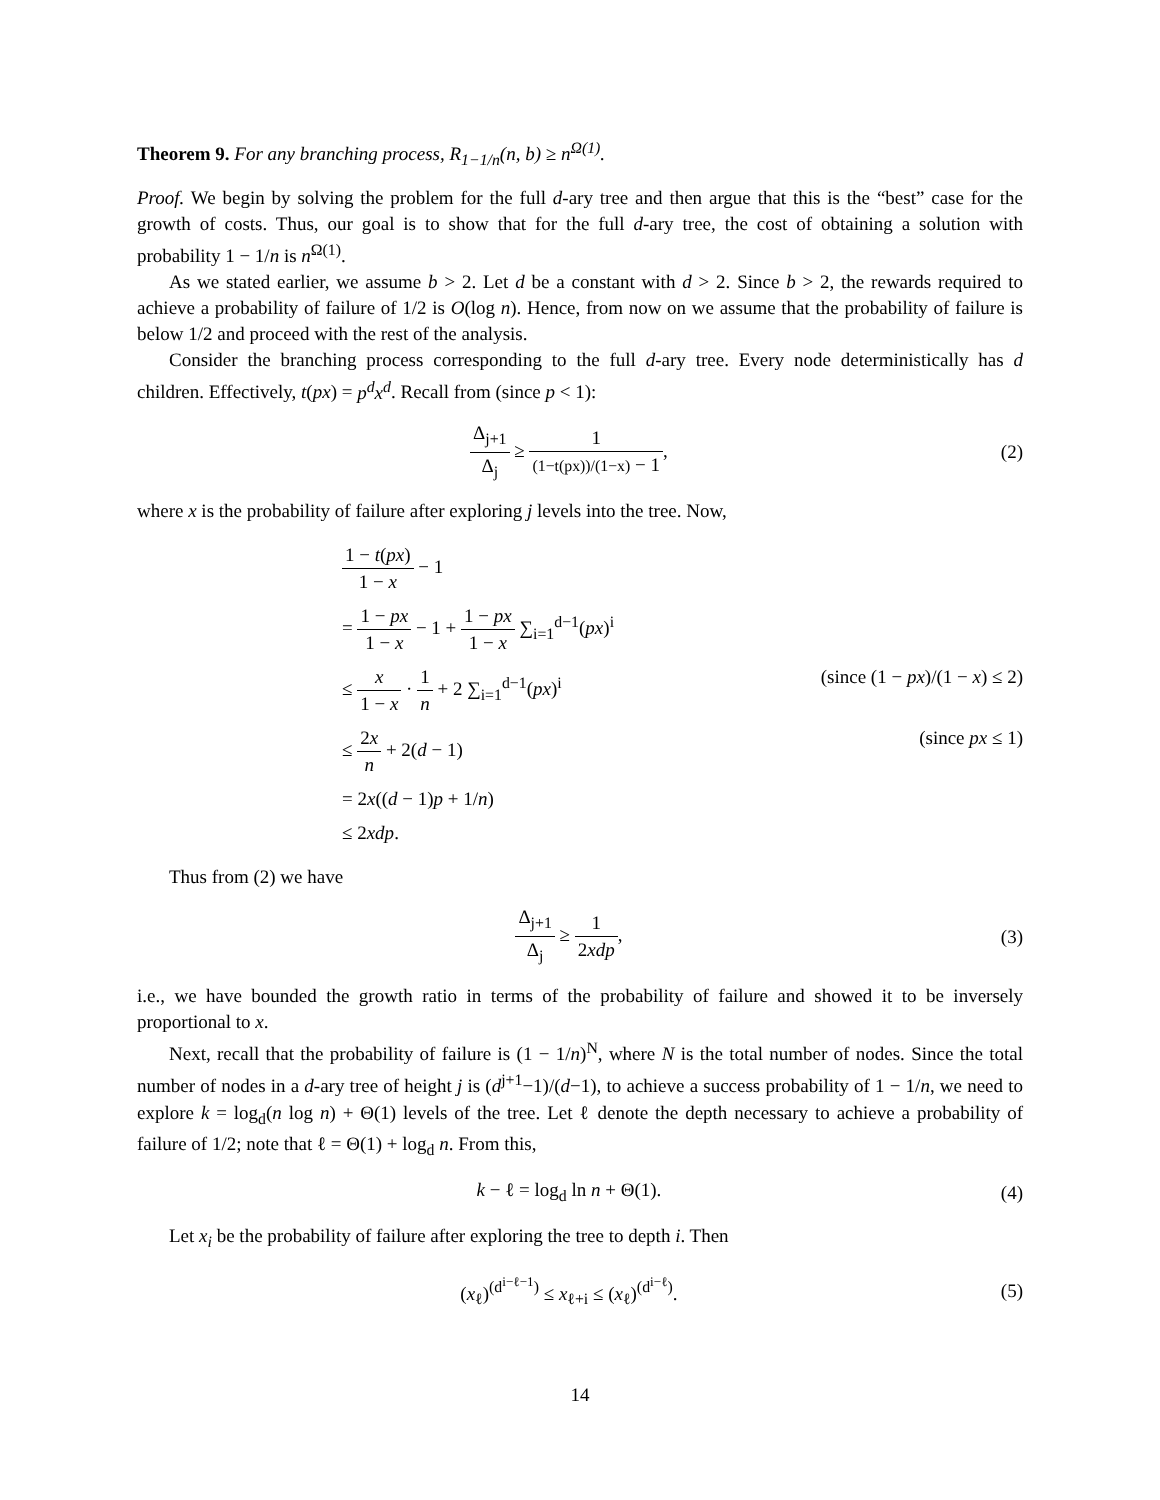Theorem 9. For any branching process, R<sub>1−1/n</sub>(n, b) ≥ n<sup>Ω(1)</sup>.
Proof. We begin by solving the problem for the full d-ary tree and then argue that this is the “best” case for the growth of costs. Thus, our goal is to show that for the full d-ary tree, the cost of obtaining a solution with probability 1 − 1/n is n<sup>Ω(1)</sup>.
As we stated earlier, we assume b > 2. Let d be a constant with d > 2. Since b > 2, the rewards required to achieve a probability of failure of 1/2 is O(log n). Hence, from now on we assume that the probability of failure is below 1/2 and proceed with the rest of the analysis.
Consider the branching process corresponding to the full d-ary tree. Every node deterministically has d children. Effectively, t(px) = p<sup>d</sup>x<sup>d</sup>. Recall from (since p < 1):
Δ<sub>j+1</sub> Δ<sub>j</sub> ≥ 1 (1−t(px))/(1−x) − 1,
(2)
where x is the probability of failure after exploring j levels into the tree. Now,
1 − t(px) 1 − x − 1
= 1 − px 1 − x − 1 + 1 − px 1 − x ∑<sub>i=1</sub><sup>d−1</sup>(px)<sup>i</sup>
≤ x 1 − x · 1 n + 2 ∑<sub>i=1</sub><sup>d−1</sup>(px)<sup>i</sup> (since (1 − px)/(1 − x) ≤ 2)
≤ 2x n + 2(d − 1) (since px ≤ 1)
= 2x((d − 1)p + 1/n)
≤ 2xdp.
Thus from (2) we have
Δ<sub>j+1</sub> Δ<sub>j</sub> ≥ 1 2xdp, (3)
i.e., we have bounded the growth ratio in terms of the probability of failure and showed it to be inversely proportional to x.
Next, recall that the probability of failure is (1 − 1/n)<sup>N</sup>, where N is the total number of nodes. Since the total number of nodes in a d-ary tree of height j is (d<sup>j+1</sup>−1)/(d−1), to achieve a success probability of 1 − 1/n, we need to explore k = log<sub>d</sub>(n log n) + Θ(1) levels of the tree. Let ℓ denote the depth necessary to achieve a probability of failure of 1/2; note that ℓ = Θ(1) + log<sub>d</sub> n. From this,
k − ℓ = log<sub>d</sub> ln n + Θ(1). (4)
Let x<sub>i</sub> be the probability of failure after exploring the tree to depth i. Then
(x<sub>ℓ</sub>)<sup>(d<sup>i−ℓ−1</sup>)</sup> ≤ x<sub>ℓ+i</sub> ≤ (x<sub>ℓ</sub>)<sup>(d<sup>i−ℓ</sup>)</sup>.
(5)
14